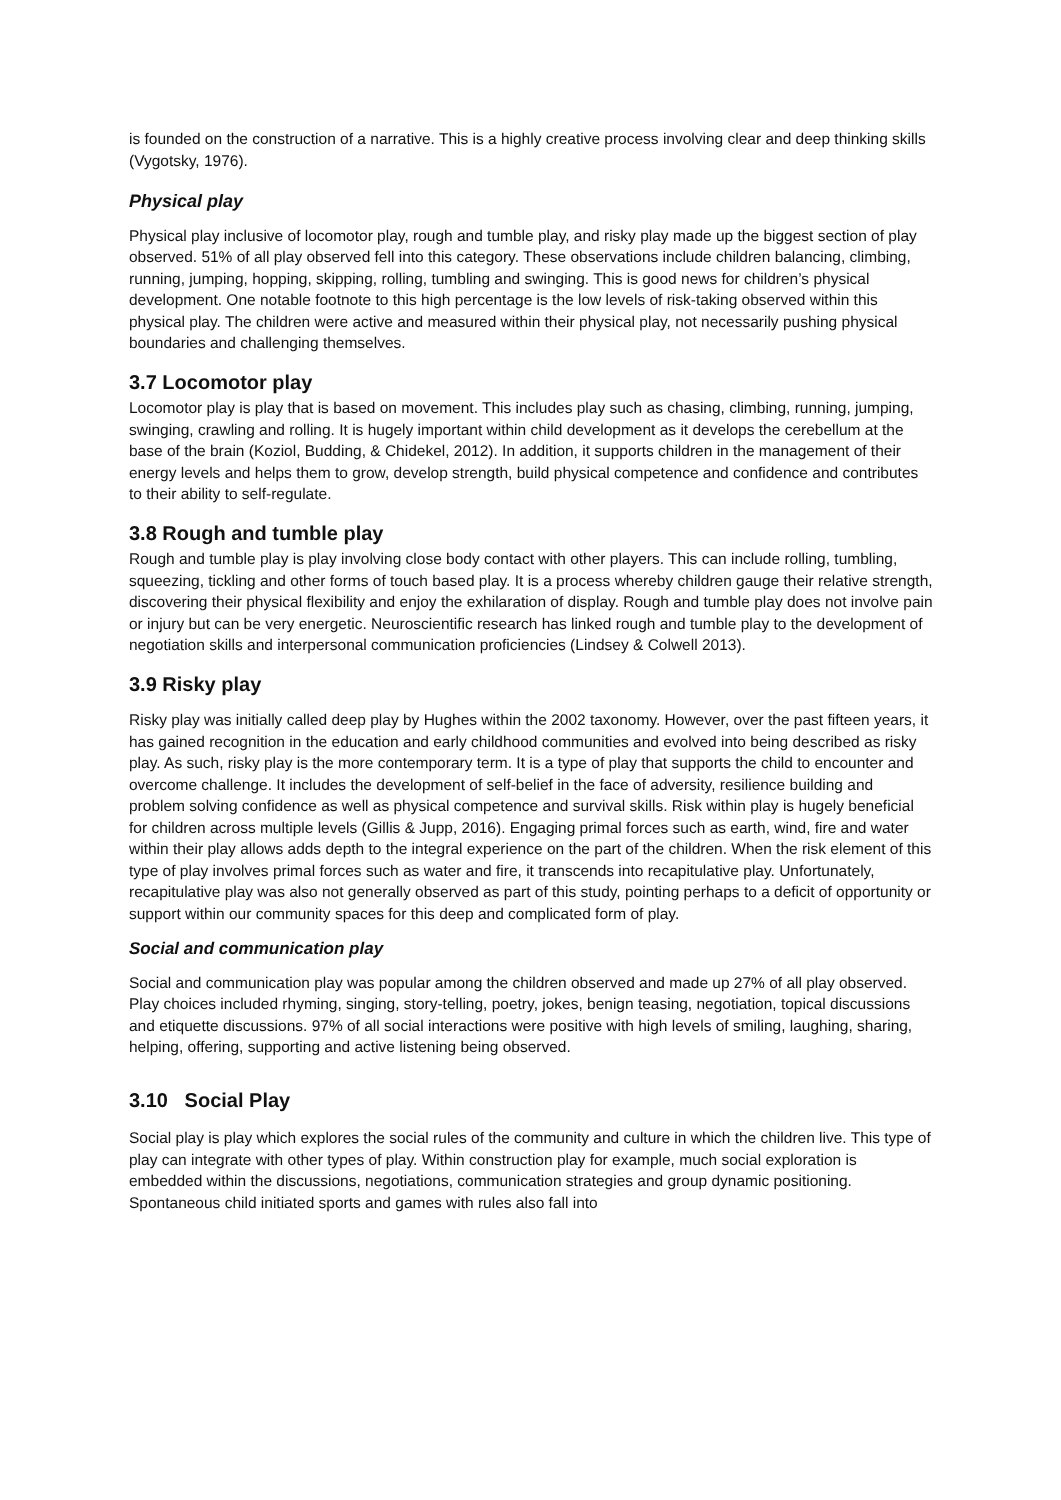is founded on the construction of a narrative. This is a highly creative process involving clear and deep thinking skills (Vygotsky, 1976).
Physical play
Physical play inclusive of locomotor play, rough and tumble play, and risky play made up the biggest section of play observed. 51% of all play observed fell into this category. These observations include children balancing, climbing, running, jumping, hopping, skipping, rolling, tumbling and swinging. This is good news for children’s physical development. One notable footnote to this high percentage is the low levels of risk-taking observed within this physical play. The children were active and measured within their physical play, not necessarily pushing physical boundaries and challenging themselves.
3.7 Locomotor play
Locomotor play is play that is based on movement. This includes play such as chasing, climbing, running, jumping, swinging, crawling and rolling. It is hugely important within child development as it develops the cerebellum at the base of the brain (Koziol, Budding, & Chidekel, 2012). In addition, it supports children in the management of their energy levels and helps them to grow, develop strength, build physical competence and confidence and contributes to their ability to self-regulate.
3.8 Rough and tumble play
Rough and tumble play is play involving close body contact with other players. This can include rolling, tumbling, squeezing, tickling and other forms of touch based play. It is a process whereby children gauge their relative strength, discovering their physical flexibility and enjoy the exhilaration of display. Rough and tumble play does not involve pain or injury but can be very energetic. Neuroscientific research has linked rough and tumble play to the development of negotiation skills and interpersonal communication proficiencies (Lindsey & Colwell 2013).
3.9 Risky play
Risky play was initially called deep play by Hughes within the 2002 taxonomy. However, over the past fifteen years, it has gained recognition in the education and early childhood communities and evolved into being described as risky play. As such, risky play is the more contemporary term. It is a type of play that supports the child to encounter and overcome challenge. It includes the development of self-belief in the face of adversity, resilience building and problem solving confidence as well as physical competence and survival skills. Risk within play is hugely beneficial for children across multiple levels (Gillis & Jupp, 2016). Engaging primal forces such as earth, wind, fire and water within their play allows adds depth to the integral experience on the part of the children. When the risk element of this type of play involves primal forces such as water and fire, it transcends into recapitulative play. Unfortunately, recapitulative play was also not generally observed as part of this study, pointing perhaps to a deficit of opportunity or support within our community spaces for this deep and complicated form of play.
Social and communication play
Social and communication play was popular among the children observed and made up 27% of all play observed. Play choices included rhyming, singing, story-telling, poetry, jokes, benign teasing, negotiation, topical discussions and etiquette discussions. 97% of all social interactions were positive with high levels of smiling, laughing, sharing, helping, offering, supporting and active listening being observed.
3.10 Social Play
Social play is play which explores the social rules of the community and culture in which the children live. This type of play can integrate with other types of play. Within construction play for example, much social exploration is embedded within the discussions, negotiations, communication strategies and group dynamic positioning. Spontaneous child initiated sports and games with rules also fall into